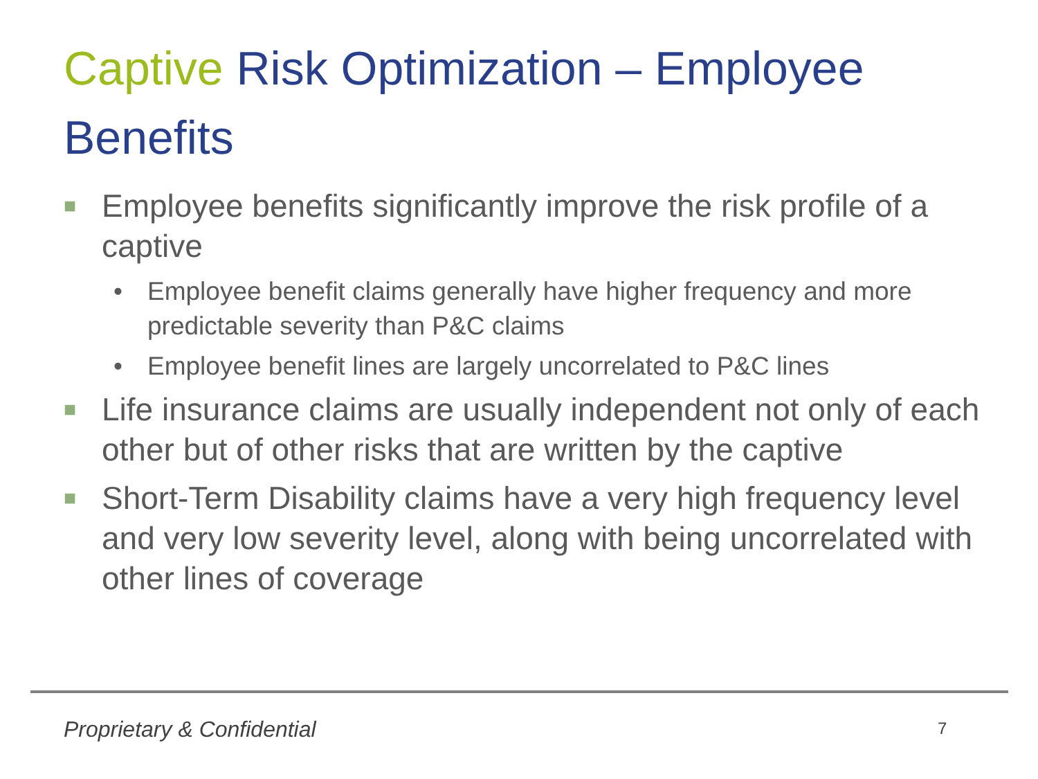Captive Risk Optimization – Employee Benefits
■
Employee benefits significantly improve the risk profile of a captive
• Employee benefit claims generally have higher frequency and more predictable severity than P&C claims
• Employee benefit lines are largely uncorrelated to P&C lines
■
Life insurance claims are usually independent not only of each other but of other risks that are written by the captive
■
Short-Term Disability claims have a very high frequency level and very low severity level, along with being uncorrelated with other lines of coverage
Proprietary & Confidential 7